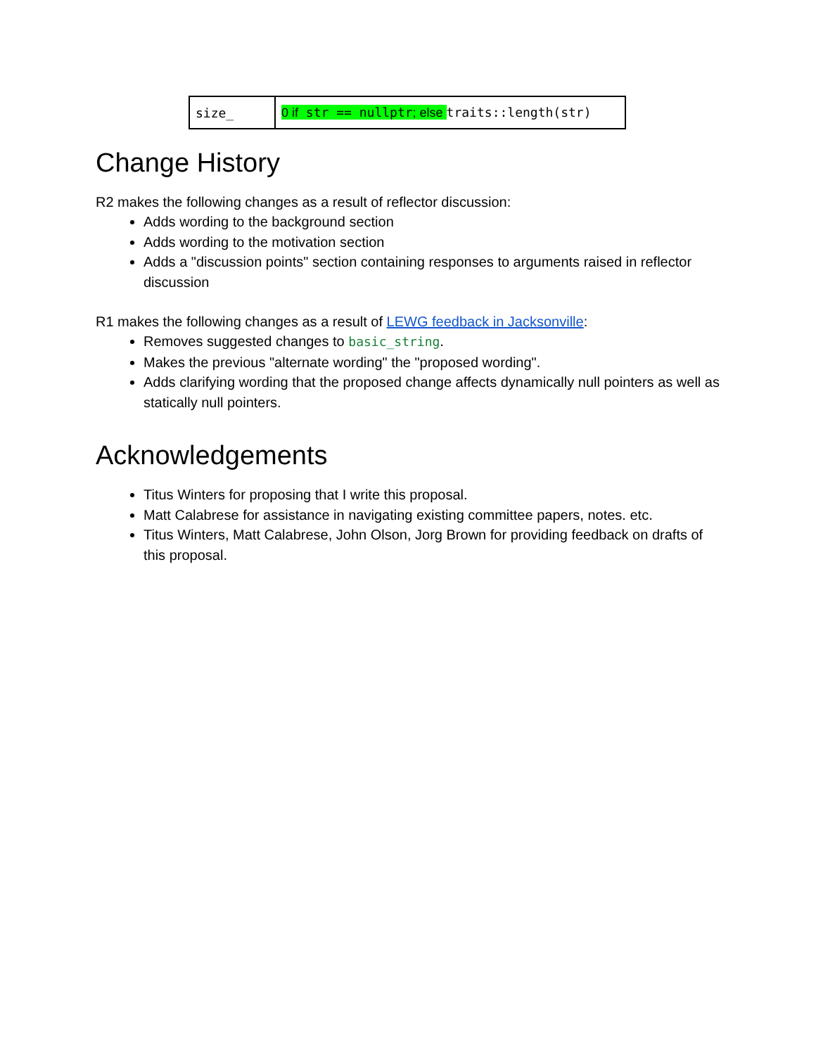| size_ | 0 if str == nullptr ; else traits::length(str) |
Change History
R2 makes the following changes as a result of reflector discussion:
Adds wording to the background section
Adds wording to the motivation section
Adds a "discussion points" section containing responses to arguments raised in reflector discussion
R1 makes the following changes as a result of LEWG feedback in Jacksonville:
Removes suggested changes to basic_string.
Makes the previous "alternate wording" the "proposed wording".
Adds clarifying wording that the proposed change affects dynamically null pointers as well as statically null pointers.
Acknowledgements
Titus Winters for proposing that I write this proposal.
Matt Calabrese for assistance in navigating existing committee papers, notes. etc.
Titus Winters, Matt Calabrese, John Olson, Jorg Brown for providing feedback on drafts of this proposal.